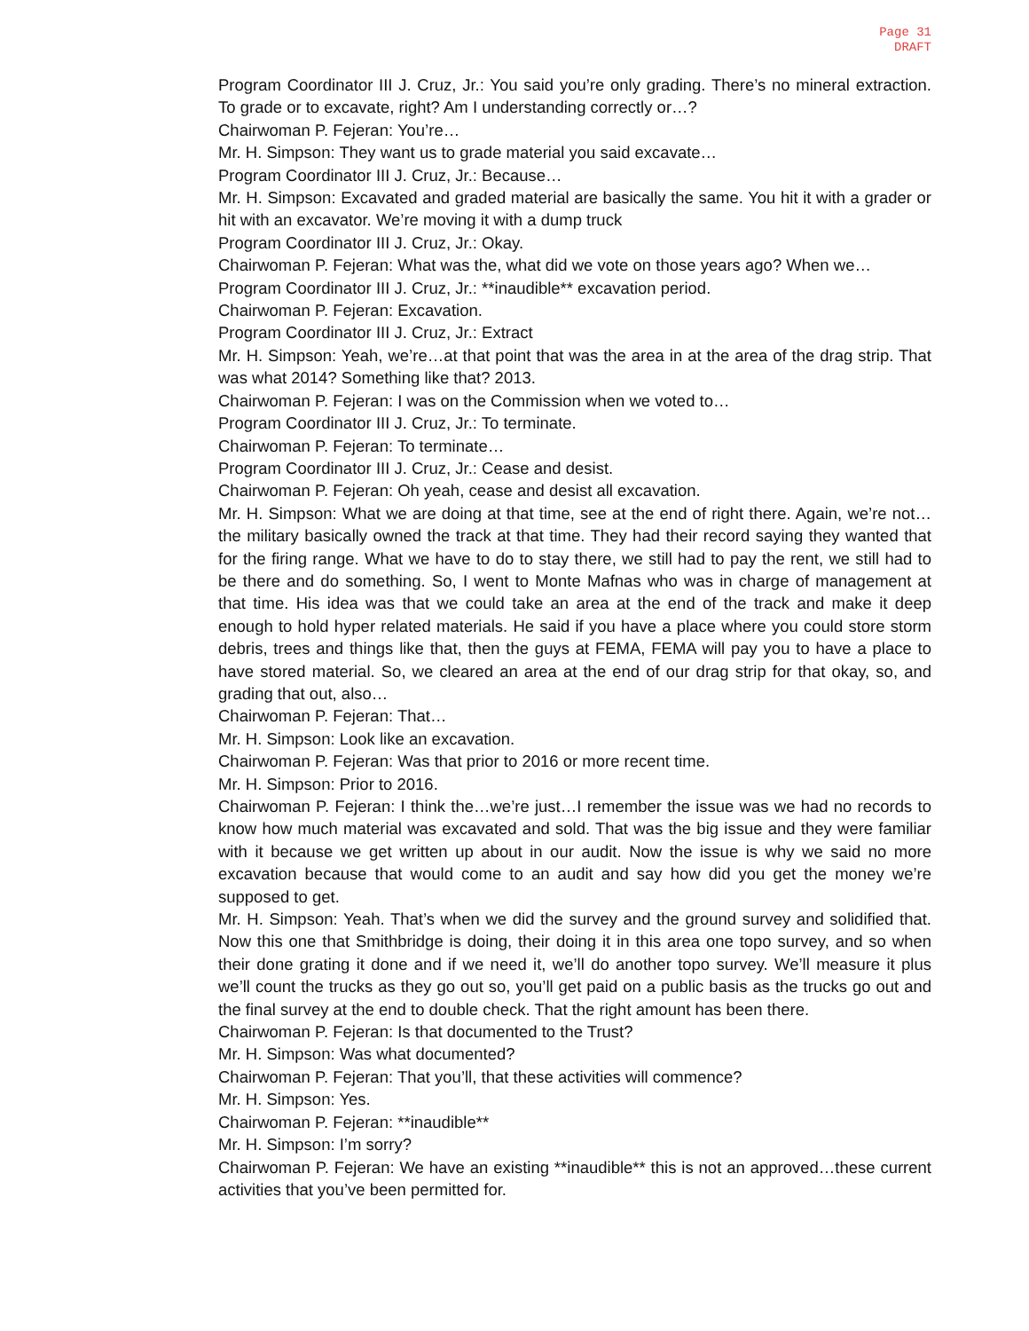Page 31
DRAFT
Program Coordinator III J. Cruz, Jr.: You said you’re only grading. There’s no mineral extraction. To grade or to excavate, right? Am I understanding correctly or…?
Chairwoman P. Fejeran: You’re…
Mr. H. Simpson: They want us to grade material you said excavate…
Program Coordinator III J. Cruz, Jr.: Because…
Mr. H. Simpson: Excavated and graded material are basically the same. You hit it with a grader or hit with an excavator. We’re moving it with a dump truck
Program Coordinator III J. Cruz, Jr.: Okay.
Chairwoman P. Fejeran: What was the, what did we vote on those years ago? When we…
Program Coordinator III J. Cruz, Jr.: **inaudible** excavation period.
Chairwoman P. Fejeran: Excavation.
Program Coordinator III J. Cruz, Jr.: Extract
Mr. H. Simpson: Yeah, we’re…at that point that was the area in at the area of the drag strip. That was what 2014? Something like that? 2013.
Chairwoman P. Fejeran: I was on the Commission when we voted to…
Program Coordinator III J. Cruz, Jr.: To terminate.
Chairwoman P. Fejeran: To terminate…
Program Coordinator III J. Cruz, Jr.: Cease and desist.
Chairwoman P. Fejeran: Oh yeah, cease and desist all excavation.
Mr. H. Simpson: What we are doing at that time, see at the end of right there. Again, we’re not…the military basically owned the track at that time. They had their record saying they wanted that for the firing range. What we have to do to stay there, we still had to pay the rent, we still had to be there and do something. So, I went to Monte Mafnas who was in charge of management at that time. His idea was that we could take an area at the end of the track and make it deep enough to hold hyper related materials. He said if you have a place where you could store storm debris, trees and things like that, then the guys at FEMA, FEMA will pay you to have a place to have stored material. So, we cleared an area at the end of our drag strip for that okay, so, and grading that out, also…
Chairwoman P. Fejeran: That…
Mr. H. Simpson: Look like an excavation.
Chairwoman P. Fejeran: Was that prior to 2016 or more recent time.
Mr. H. Simpson: Prior to 2016.
Chairwoman P. Fejeran: I think the…we’re just…I remember the issue was we had no records to know how much material was excavated and sold. That was the big issue and they were familiar with it because we get written up about in our audit. Now the issue is why we said no more excavation because that would come to an audit and say how did you get the money we’re supposed to get.
Mr. H. Simpson: Yeah. That’s when we did the survey and the ground survey and solidified that. Now this one that Smithbridge is doing, their doing it in this area one topo survey, and so when their done grating it done and if we need it, we’ll do another topo survey. We’ll measure it plus we’ll count the trucks as they go out so, you’ll get paid on a public basis as the trucks go out and the final survey at the end to double check. That the right amount has been there.
Chairwoman P. Fejeran: Is that documented to the Trust?
Mr. H. Simpson: Was what documented?
Chairwoman P. Fejeran: That you’ll, that these activities will commence?
Mr. H. Simpson: Yes.
Chairwoman P. Fejeran: **inaudible**
Mr. H. Simpson: I’m sorry?
Chairwoman P. Fejeran: We have an existing **inaudible** this is not an approved…these current activities that you’ve been permitted for.